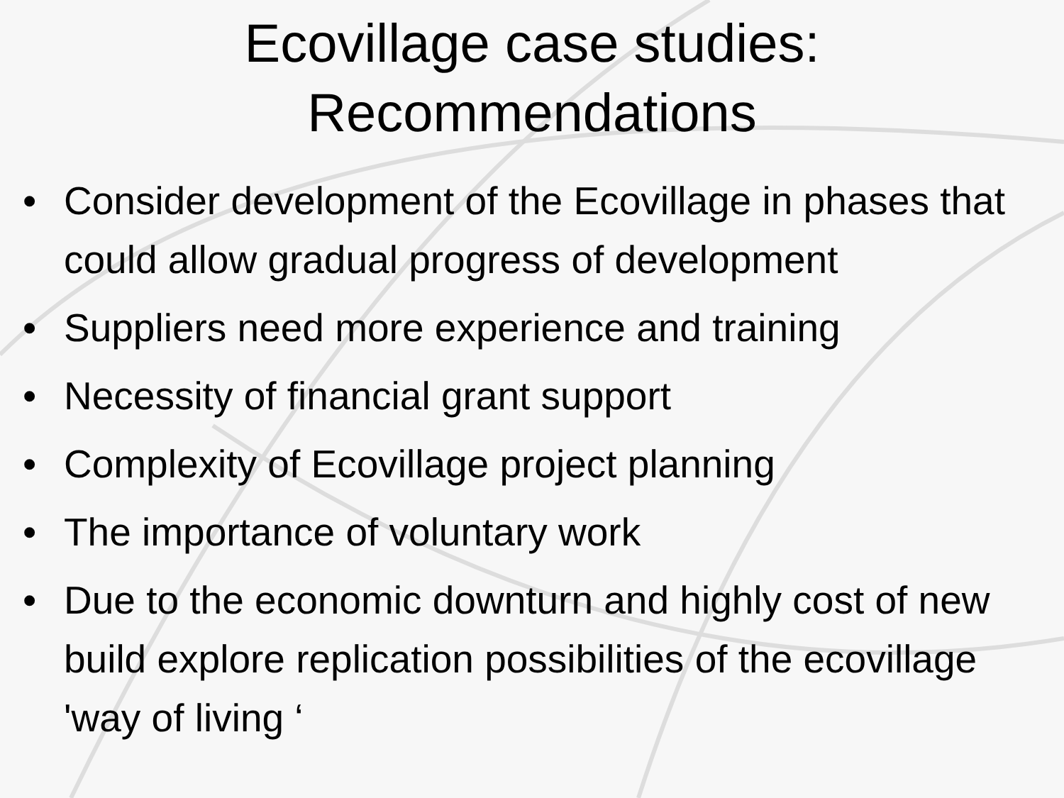Ecovillage case studies:
Recommendations
• Consider development of the Ecovillage in phases that could allow gradual progress of development
• Suppliers need more experience and training
• Necessity of financial grant support
• Complexity of Ecovillage project planning
• The importance of voluntary work
• Due to the economic downturn and highly cost of new build explore replication possibilities of the ecovillage 'way of living ‘